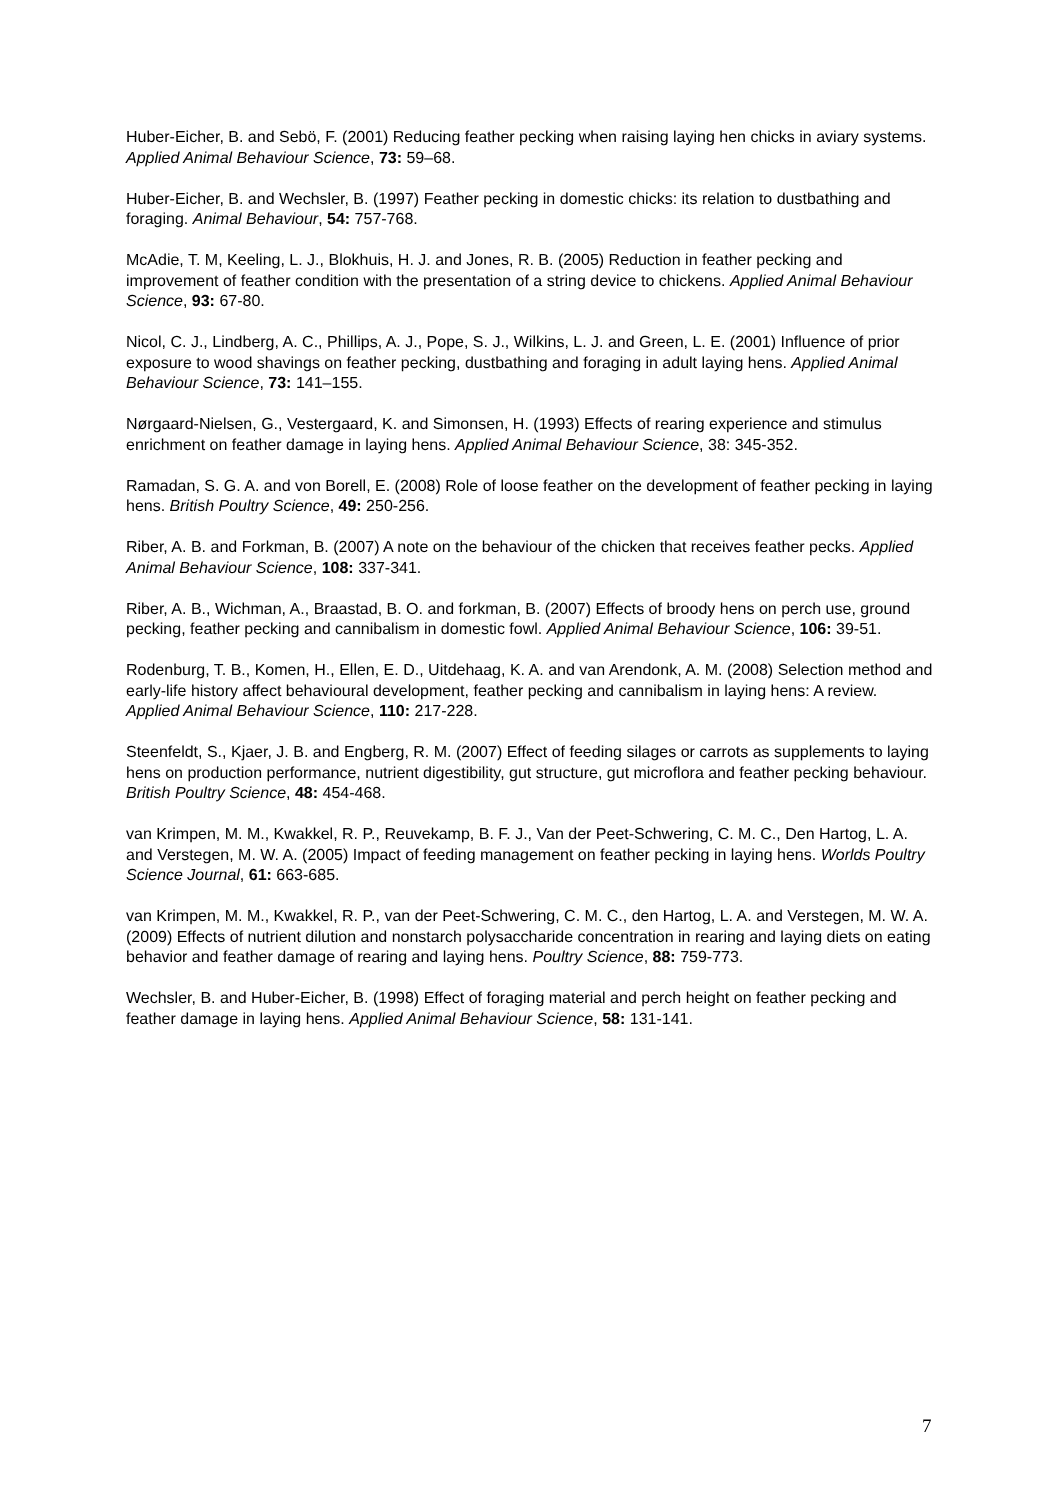Huber-Eicher, B. and Sebö, F. (2001) Reducing feather pecking when raising laying hen chicks in aviary systems. Applied Animal Behaviour Science, 73: 59–68.
Huber-Eicher, B. and Wechsler, B. (1997) Feather pecking in domestic chicks: its relation to dustbathing and foraging. Animal Behaviour, 54: 757-768.
McAdie, T. M, Keeling, L. J., Blokhuis, H. J. and Jones, R. B. (2005) Reduction in feather pecking and improvement of feather condition with the presentation of a string device to chickens. Applied Animal Behaviour Science, 93: 67-80.
Nicol, C. J., Lindberg, A. C., Phillips, A. J., Pope, S. J., Wilkins, L. J. and Green, L. E. (2001) Influence of prior exposure to wood shavings on feather pecking, dustbathing and foraging in adult laying hens. Applied Animal Behaviour Science, 73: 141–155.
Nørgaard-Nielsen, G., Vestergaard, K. and Simonsen, H. (1993) Effects of rearing experience and stimulus enrichment on feather damage in laying hens. Applied Animal Behaviour Science, 38: 345-352.
Ramadan, S. G. A. and von Borell, E. (2008) Role of loose feather on the development of feather pecking in laying hens. British Poultry Science, 49: 250-256.
Riber, A. B. and Forkman, B. (2007) A note on the behaviour of the chicken that receives feather pecks. Applied Animal Behaviour Science, 108: 337-341.
Riber, A. B., Wichman, A., Braastad, B. O. and forkman, B. (2007) Effects of broody hens on perch use, ground pecking, feather pecking and cannibalism in domestic fowl. Applied Animal Behaviour Science, 106: 39-51.
Rodenburg, T. B., Komen, H., Ellen, E. D., Uitdehaag, K. A. and van Arendonk, A. M. (2008) Selection method and early-life history affect behavioural development, feather pecking and cannibalism in laying hens: A review. Applied Animal Behaviour Science, 110: 217-228.
Steenfeldt, S., Kjaer, J. B. and Engberg, R. M. (2007) Effect of feeding silages or carrots as supplements to laying hens on production performance, nutrient digestibility, gut structure, gut microflora and feather pecking behaviour. British Poultry Science, 48: 454-468.
van Krimpen, M. M., Kwakkel, R. P., Reuvekamp, B. F. J., Van der Peet-Schwering, C. M. C., Den Hartog, L. A. and Verstegen, M. W. A. (2005) Impact of feeding management on feather pecking in laying hens. Worlds Poultry Science Journal, 61: 663-685.
van Krimpen, M. M., Kwakkel, R. P., van der Peet-Schwering, C. M. C., den Hartog, L. A. and Verstegen, M. W. A. (2009) Effects of nutrient dilution and nonstarch polysaccharide concentration in rearing and laying diets on eating behavior and feather damage of rearing and laying hens. Poultry Science, 88: 759-773.
Wechsler, B. and Huber-Eicher, B. (1998) Effect of foraging material and perch height on feather pecking and feather damage in laying hens. Applied Animal Behaviour Science, 58: 131-141.
7